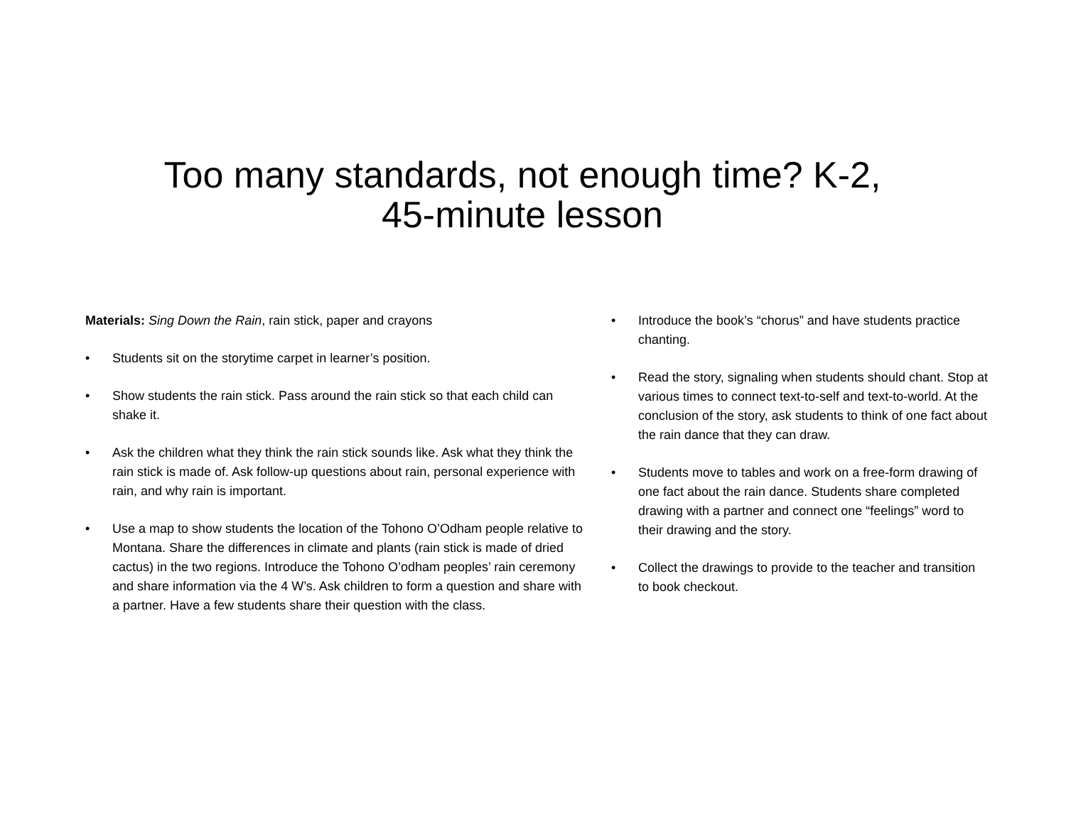Too many standards, not enough time? K-2,
45-minute lesson
Materials: Sing Down the Rain, rain stick, paper and crayons
• Students sit on the storytime carpet in learner’s position.
• Show students the rain stick. Pass around the rain stick so that each child can shake it.
• Ask the children what they think the rain stick sounds like. Ask what they think the rain stick is made of. Ask follow-up questions about rain, personal experience with rain, and why rain is important.
• Use a map to show students the location of the Tohono O’Odham people relative to Montana. Share the differences in climate and plants (rain stick is made of dried cactus) in the two regions. Introduce the Tohono O’odham peoples’ rain ceremony and share information via the 4 W’s. Ask children to form a question and share with a partner. Have a few students share their question with the class.
• Introduce the book’s “chorus” and have students practice chanting.
• Read the story, signaling when students should chant. Stop at various times to connect text-to-self and text-to-world. At the conclusion of the story, ask students to think of one fact about the rain dance that they can draw.
• Students move to tables and work on a free-form drawing of one fact about the rain dance. Students share completed drawing with a partner and connect one “feelings” word to their drawing and the story.
• Collect the drawings to provide to the teacher and transition to book checkout.